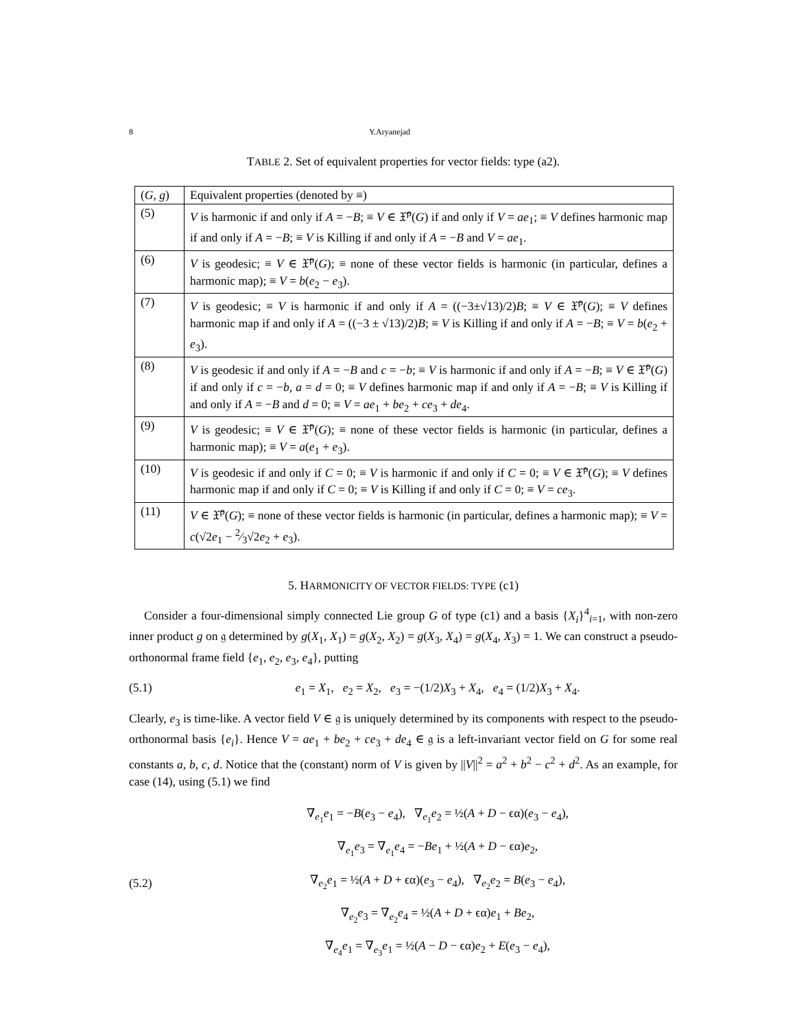8 Y.Aryanejad
TABLE 2. Set of equivalent properties for vector fields: type (a2).
| ( G, g ) | Equivalent properties (denoted by ≡) |
| (5) | V is harmonic if and only if A = − B ; ≡ V ∈ 𝔛̃<sup>ρ</sup>( G ) if and only if V = ae<sub>1</sub>; ≡ V defines harmonic map if and only if A = − B ; ≡ V is Killing if and only if A = − B and V = ae<sub>1</sub>. |
| (6) | V is geodesic; ≡ V ∈ 𝔛̃<sup>ρ</sup>( G ); ≡ none of these vector fields is harmonic (in particular, defines a harmonic map); ≡ V = b ( e<sub>2</sub> − e<sub>3</sub>). |
| (7) | V is geodesic; ≡ V is harmonic if and only if A = ((−3±√13)/2) B ; ≡ V ∈ 𝔛̃<sup>ρ</sup>( G ); ≡ V defines harmonic map if and only if A = ((−3 ± √13)/2) B ; ≡ V is Killing if and only if A = − B ; ≡ V = b ( e<sub>2</sub> + e<sub>3</sub>). |
| (8) | V is geodesic if and only if A = − B and c = − b ; ≡ V is harmonic if and only if A = − B ; ≡ V ∈ 𝔛̃<sup>ρ</sup>( G ) if and only if c = − b , a = d = 0; ≡ V defines harmonic map if and only if A = − B ; ≡ V is Killing if and only if A = − B and d = 0; ≡ V = ae<sub>1</sub> + be<sub>2</sub> + ce<sub>3</sub> + de<sub>4</sub>. |
| (9) | V is geodesic; ≡ V ∈ 𝔛̃<sup>ρ</sup>( G ); ≡ none of these vector fields is harmonic (in particular, defines a harmonic map); ≡ V = a ( e<sub>1</sub> + e<sub>3</sub>). |
| (10) | V is geodesic if and only if C = 0; ≡ V is harmonic if and only if C = 0; ≡ V ∈ 𝔛̃<sup>ρ</sup>( G ); ≡ V defines harmonic map if and only if C = 0; ≡ V is Killing if and only if C = 0; ≡ V = ce<sub>3</sub>. |
| (11) | V ∈ 𝔛̃<sup>ρ</sup>( G ); ≡ none of these vector fields is harmonic (in particular, defines a harmonic map); ≡ V = c (√2 e<sub>1</sub> − 2⁄3√2 e<sub>2</sub> + e<sub>3</sub>). |
5. HARMONICITY OF VECTOR FIELDS: TYPE (c1)
Consider a four-dimensional simply connected Lie group G of type (c1) and a basis {X<sub>i</sub>}<sup>4</sup><sub>i=1</sub>, with non-zero inner product g on 𝔤 determined by g(X<sub>1</sub>, X<sub>1</sub>) = g(X<sub>2</sub>, X<sub>2</sub>) = g(X<sub>3</sub>, X<sub>4</sub>) = g(X<sub>4</sub>, X<sub>3</sub>) = 1. We can construct a pseudo-orthonormal frame field {e<sub>1</sub>, e<sub>2</sub>, e<sub>3</sub>, e<sub>4</sub>}, putting
(5.1) e<sub>1</sub> = X<sub>1</sub>, e<sub>2</sub> = X<sub>2</sub>, e<sub>3</sub> = −(1/2)X<sub>3</sub> + X<sub>4</sub>, e<sub>4</sub> = (1/2)X<sub>3</sub> + X<sub>4</sub>.
Clearly, e<sub>3</sub> is time-like. A vector field V ∈ 𝔤 is uniquely determined by its components with respect to the pseudo-orthonormal basis {e<sub>i</sub>}. Hence V = ae<sub>1</sub> + be<sub>2</sub> + ce<sub>3</sub> + de<sub>4</sub> ∈ 𝔤 is a left-invariant vector field on G for some real constants a, b, c, d. Notice that the (constant) norm of V is given by ||V||<sup>2</sup> = a<sup>2</sup> + b<sup>2</sup> − c<sup>2</sup> + d<sup>2</sup>. As an example, for case (14), using (5.1) we find
(5.2) ∇<sub>e<sub>1</sub></sub>e<sub>1</sub> = −B(e<sub>3</sub> − e<sub>4</sub>), ∇<sub>e<sub>1</sub></sub>e<sub>2</sub> = ½(A + D − ϵα)(e<sub>3</sub> − e<sub>4</sub>),
∇<sub>e<sub>1</sub></sub>e<sub>3</sub> = ∇<sub>e<sub>1</sub></sub>e<sub>4</sub> = −Be<sub>1</sub> + ½(A + D − ϵα)e<sub>2</sub>,
∇<sub>e<sub>2</sub></sub>e<sub>1</sub> = ½(A + D + ϵα)(e<sub>3</sub> − e<sub>4</sub>), ∇<sub>e<sub>2</sub></sub>e<sub>2</sub> = B(e<sub>3</sub> − e<sub>4</sub>),
∇<sub>e<sub>2</sub></sub>e<sub>3</sub> = ∇<sub>e<sub>2</sub></sub>e<sub>4</sub> = ½(A + D + ϵα)e<sub>1</sub> + Be<sub>2</sub>,
∇<sub>e<sub>4</sub></sub>e<sub>1</sub> = ∇<sub>e<sub>3</sub></sub>e<sub>1</sub> = ½(A − D − ϵα)e<sub>2</sub> + E(e<sub>3</sub> − e<sub>4</sub>),